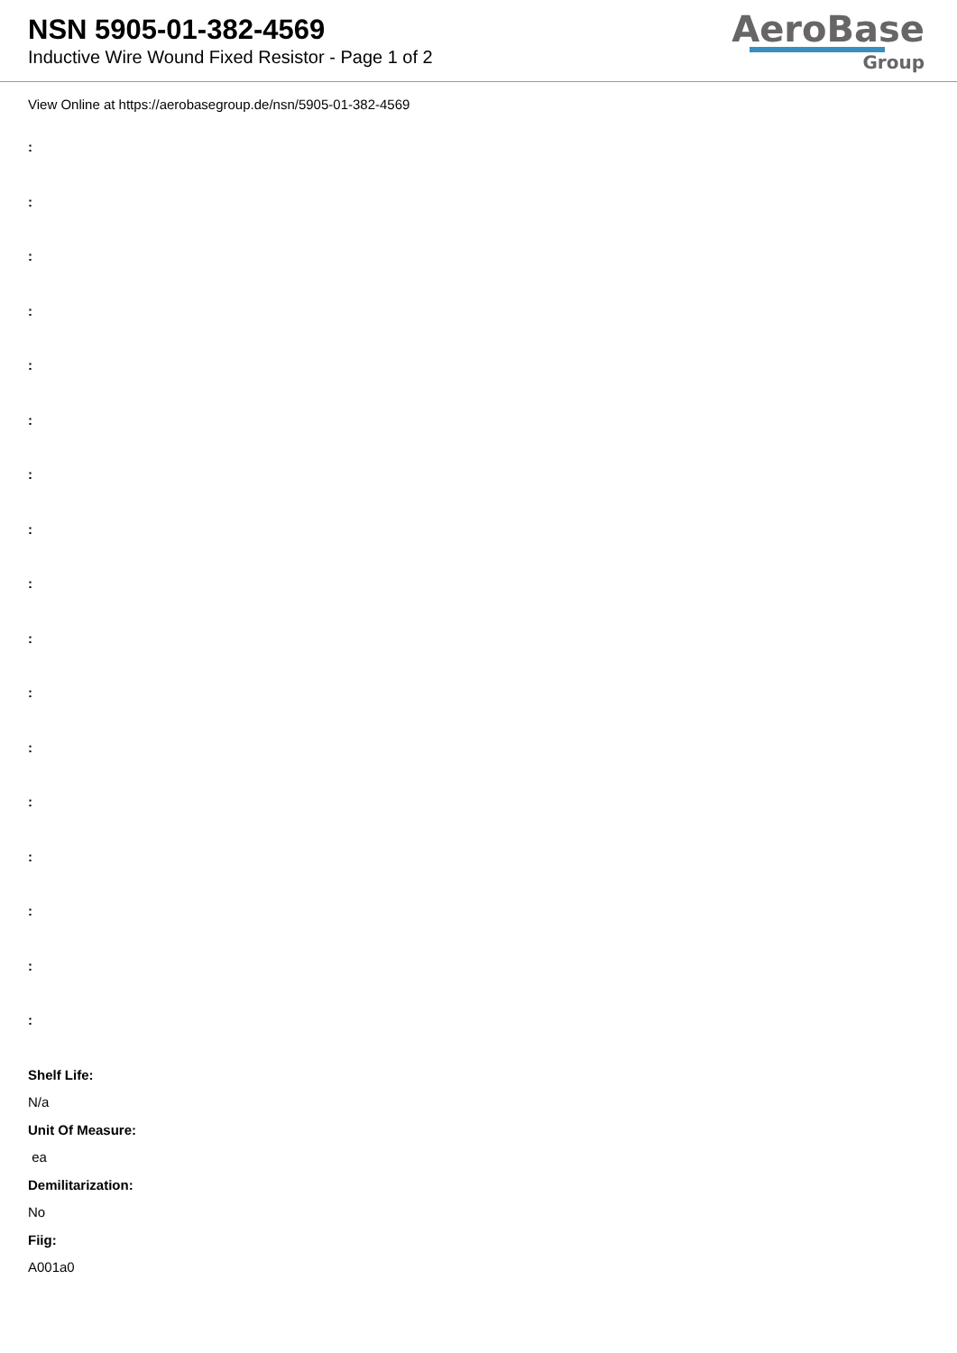NSN 5905-01-382-4569
Inductive Wire Wound Fixed Resistor - Page 1 of 2
AeroBase
Group
View Online at https://aerobasegroup.de/nsn/5905-01-382-4569
:
:
:
:
:
:
:
:
:
:
:
:
:
:
:
:
:
Shelf Life:
N/a
Unit Of Measure:
ea
Demilitarization:
No
Fiig:
A001a0